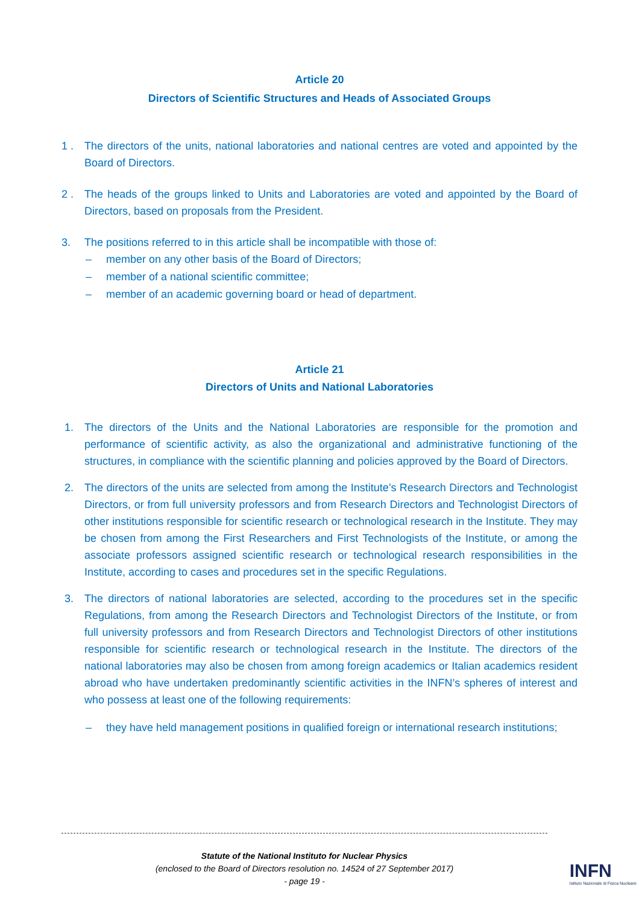Article 20
Directors of Scientific Structures and Heads of Associated Groups
1 . The directors of the units, national laboratories and national centres are voted and appointed by the Board of Directors.
2 . The heads of the groups linked to Units and Laboratories are voted and appointed by the Board of Directors, based on proposals from the President.
3. The positions referred to in this article shall be incompatible with those of:
– member on any other basis of the Board of Directors;
– member of a national scientific committee;
– member of an academic governing board or head of department.
Article 21
Directors of Units and National Laboratories
1. The directors of the Units and the National Laboratories are responsible for the promotion and performance of scientific activity, as also the organizational and administrative functioning of the structures, in compliance with the scientific planning and policies approved by the Board of Directors.
2. The directors of the units are selected from among the Institute’s Research Directors and Technologist Directors, or from full university professors and from Research Directors and Technologist Directors of other institutions responsible for scientific research or technological research in the Institute. They may be chosen from among the First Researchers and First Technologists of the Institute, or among the associate professors assigned scientific research or technological research responsibilities in the Institute, according to cases and procedures set in the specific Regulations.
3. The directors of national laboratories are selected, according to the procedures set in the specific Regulations, from among the Research Directors and Technologist Directors of the Institute, or from full university professors and from Research Directors and Technologist Directors of other institutions responsible for scientific research or technological research in the Institute. The directors of the national laboratories may also be chosen from among foreign academics or Italian academics resident abroad who have undertaken predominantly scientific activities in the INFN’s spheres of interest and who possess at least one of the following requirements:
– they have held management positions in qualified foreign or international research institutions;
Statute of the National Instituto for Nuclear Physics
(enclosed to the Board of Directors resolution no. 14524 of 27 September 2017)
- page 19 -
INFN
Istituto Nazionale di Fisica Nucleare